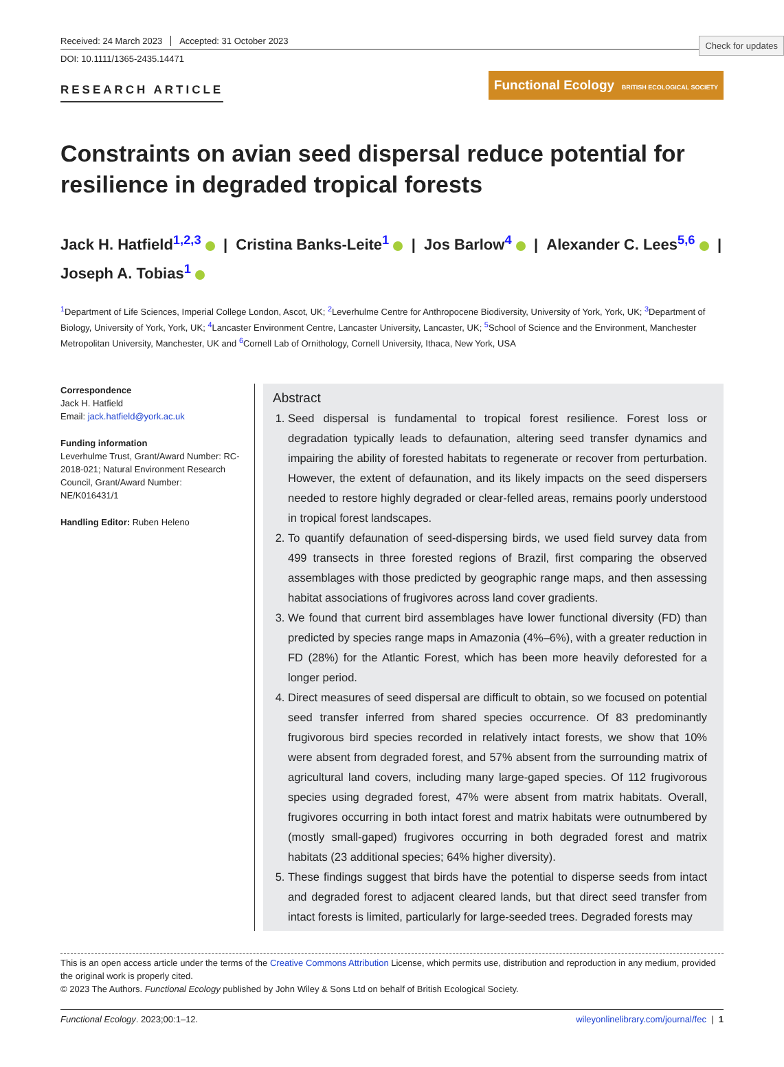Check for updates
Received: 24 March 2023 Accepted: 31 October 2023
DOI: 10.1111/1365-2435.14471
RESEARCH ARTICLE
Functional Ecology BRITISH ECOLOGICAL SOCIETY
Constraints on avian seed dispersal reduce potential for resilience in degraded tropical forests
Jack H. Hatfield<sup>1,2,3</sup> | Cristina Banks-Leite<sup>1</sup> | Jos Barlow<sup>4</sup> | Alexander C. Lees<sup>5,6</sup> |
Joseph A. Tobias<sup>1</sup>
<sup>1</sup> Department of Life Sciences, Imperial College London, Ascot, UK; <sup>2</sup>Leverhulme Centre for Anthropocene Biodiversity, University of York, York, UK; <sup>3</sup>Department of Biology, University of York, York, UK; <sup>4</sup>Lancaster Environment Centre, Lancaster University, Lancaster, UK; <sup>5</sup>School of Science and the Environment, Manchester Metropolitan University, Manchester, UK and <sup>6</sup>Cornell Lab of Ornithology, Cornell University, Ithaca, New York, USA
Correspondence
Jack H. Hatfield
Email: jack.hatfield@york.ac.uk
Funding information
Leverhulme Trust, Grant/Award Number: RC-2018-021; Natural Environment Research Council, Grant/Award Number: NE/K016431/1
Handling Editor: Ruben Heleno
Abstract
1. Seed dispersal is fundamental to tropical forest resilience. Forest loss or degradation typically leads to defaunation, altering seed transfer dynamics and impairing the ability of forested habitats to regenerate or recover from perturbation. However, the extent of defaunation, and its likely impacts on the seed dispersers needed to restore highly degraded or clear-felled areas, remains poorly understood in tropical forest landscapes.
2. To quantify defaunation of seed-dispersing birds, we used field survey data from 499 transects in three forested regions of Brazil, first comparing the observed assemblages with those predicted by geographic range maps, and then assessing habitat associations of frugivores across land cover gradients.
3. We found that current bird assemblages have lower functional diversity (FD) than predicted by species range maps in Amazonia (4%–6%), with a greater reduction in FD (28%) for the Atlantic Forest, which has been more heavily deforested for a longer period.
4. Direct measures of seed dispersal are difficult to obtain, so we focused on potential seed transfer inferred from shared species occurrence. Of 83 predominantly frugivorous bird species recorded in relatively intact forests, we show that 10% were absent from degraded forest, and 57% absent from the surrounding matrix of agricultural land covers, including many large-gaped species. Of 112 frugivorous species using degraded forest, 47% were absent from matrix habitats. Overall, frugivores occurring in both intact forest and matrix habitats were outnumbered by (mostly small-gaped) frugivores occurring in both degraded forest and matrix habitats (23 additional species; 64% higher diversity).
5. These findings suggest that birds have the potential to disperse seeds from intact and degraded forest to adjacent cleared lands, but that direct seed transfer from intact forests is limited, particularly for large-seeded trees. Degraded forests may
This is an open access article under the terms of the Creative Commons Attribution License, which permits use, distribution and reproduction in any medium, provided the original work is properly cited.
© 2023 The Authors. Functional Ecology published by John Wiley & Sons Ltd on behalf of British Ecological Society.
Functional Ecology. 2023;00:1–12. wileyonlinelibrary.com/journal/fec | 1